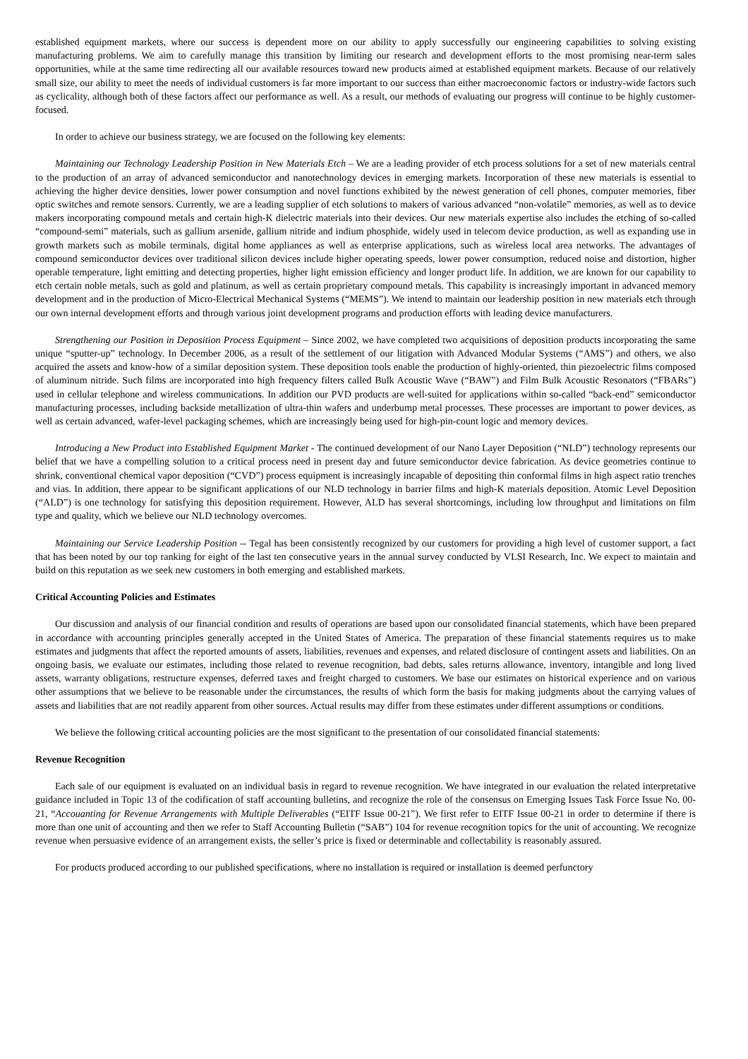established equipment markets, where our success is dependent more on our ability to apply successfully our engineering capabilities to solving existing manufacturing problems. We aim to carefully manage this transition by limiting our research and development efforts to the most promising near-term sales opportunities, while at the same time redirecting all our available resources toward new products aimed at established equipment markets. Because of our relatively small size, our ability to meet the needs of individual customers is far more important to our success than either macroeconomic factors or industry-wide factors such as cyclicality, although both of these factors affect our performance as well. As a result, our methods of evaluating our progress will continue to be highly customer-focused.
In order to achieve our business strategy, we are focused on the following key elements:
Maintaining our Technology Leadership Position in New Materials Etch – We are a leading provider of etch process solutions for a set of new materials central to the production of an array of advanced semiconductor and nanotechnology devices in emerging markets. Incorporation of these new materials is essential to achieving the higher device densities, lower power consumption and novel functions exhibited by the newest generation of cell phones, computer memories, fiber optic switches and remote sensors. Currently, we are a leading supplier of etch solutions to makers of various advanced “non-volatile” memories, as well as to device makers incorporating compound metals and certain high-K dielectric materials into their devices. Our new materials expertise also includes the etching of so-called “compound-semi” materials, such as gallium arsenide, gallium nitride and indium phosphide, widely used in telecom device production, as well as expanding use in growth markets such as mobile terminals, digital home appliances as well as enterprise applications, such as wireless local area networks. The advantages of compound semiconductor devices over traditional silicon devices include higher operating speeds, lower power consumption, reduced noise and distortion, higher operable temperature, light emitting and detecting properties, higher light emission efficiency and longer product life. In addition, we are known for our capability to etch certain noble metals, such as gold and platinum, as well as certain proprietary compound metals. This capability is increasingly important in advanced memory development and in the production of Micro-Electrical Mechanical Systems (“MEMS”). We intend to maintain our leadership position in new materials etch through our own internal development efforts and through various joint development programs and production efforts with leading device manufacturers.
Strengthening our Position in Deposition Process Equipment – Since 2002, we have completed two acquisitions of deposition products incorporating the same unique “sputter-up” technology. In December 2006, as a result of the settlement of our litigation with Advanced Modular Systems (“AMS”) and others, we also acquired the assets and know-how of a similar deposition system. These deposition tools enable the production of highly-oriented, thin piezoelectric films composed of aluminum nitride. Such films are incorporated into high frequency filters called Bulk Acoustic Wave (“BAW”) and Film Bulk Acoustic Resonators (“FBARs”) used in cellular telephone and wireless communications. In addition our PVD products are well-suited for applications within so-called “back-end” semiconductor manufacturing processes, including backside metallization of ultra-thin wafers and underbump metal processes. These processes are important to power devices, as well as certain advanced, wafer-level packaging schemes, which are increasingly being used for high-pin-count logic and memory devices.
Introducing a New Product into Established Equipment Market - The continued development of our Nano Layer Deposition (“NLD”) technology represents our belief that we have a compelling solution to a critical process need in present day and future semiconductor device fabrication. As device geometries continue to shrink, conventional chemical vapor deposition (“CVD”) process equipment is increasingly incapable of depositing thin conformal films in high aspect ratio trenches and vias. In addition, there appear to be significant applications of our NLD technology in barrier films and high-K materials deposition. Atomic Level Deposition (“ALD”) is one technology for satisfying this deposition requirement. However, ALD has several shortcomings, including low throughput and limitations on film type and quality, which we believe our NLD technology overcomes.
Maintaining our Service Leadership Position -- Tegal has been consistently recognized by our customers for providing a high level of customer support, a fact that has been noted by our top ranking for eight of the last ten consecutive years in the annual survey conducted by VLSI Research, Inc. We expect to maintain and build on this reputation as we seek new customers in both emerging and established markets.
Critical Accounting Policies and Estimates
Our discussion and analysis of our financial condition and results of operations are based upon our consolidated financial statements, which have been prepared in accordance with accounting principles generally accepted in the United States of America. The preparation of these financial statements requires us to make estimates and judgments that affect the reported amounts of assets, liabilities, revenues and expenses, and related disclosure of contingent assets and liabilities. On an ongoing basis, we evaluate our estimates, including those related to revenue recognition, bad debts, sales returns allowance, inventory, intangible and long lived assets, warranty obligations, restructure expenses, deferred taxes and freight charged to customers. We base our estimates on historical experience and on various other assumptions that we believe to be reasonable under the circumstances, the results of which form the basis for making judgments about the carrying values of assets and liabilities that are not readily apparent from other sources. Actual results may differ from these estimates under different assumptions or conditions.
We believe the following critical accounting policies are the most significant to the presentation of our consolidated financial statements:
Revenue Recognition
Each sale of our equipment is evaluated on an individual basis in regard to revenue recognition. We have integrated in our evaluation the related interpretative guidance included in Topic 13 of the codification of staff accounting bulletins, and recognize the role of the consensus on Emerging Issues Task Force Issue No. 00-21, “Accouanting for Revenue Arrangements with Multiple Deliverables (“EITF Issue 00-21”). We first refer to EITF Issue 00-21 in order to determine if there is more than one unit of accounting and then we refer to Staff Accounting Bulletin (“SAB”) 104 for revenue recognition topics for the unit of accounting. We recognize revenue when persuasive evidence of an arrangement exists, the seller’s price is fixed or determinable and collectability is reasonably assured.
For products produced according to our published specifications, where no installation is required or installation is deemed perfunctory